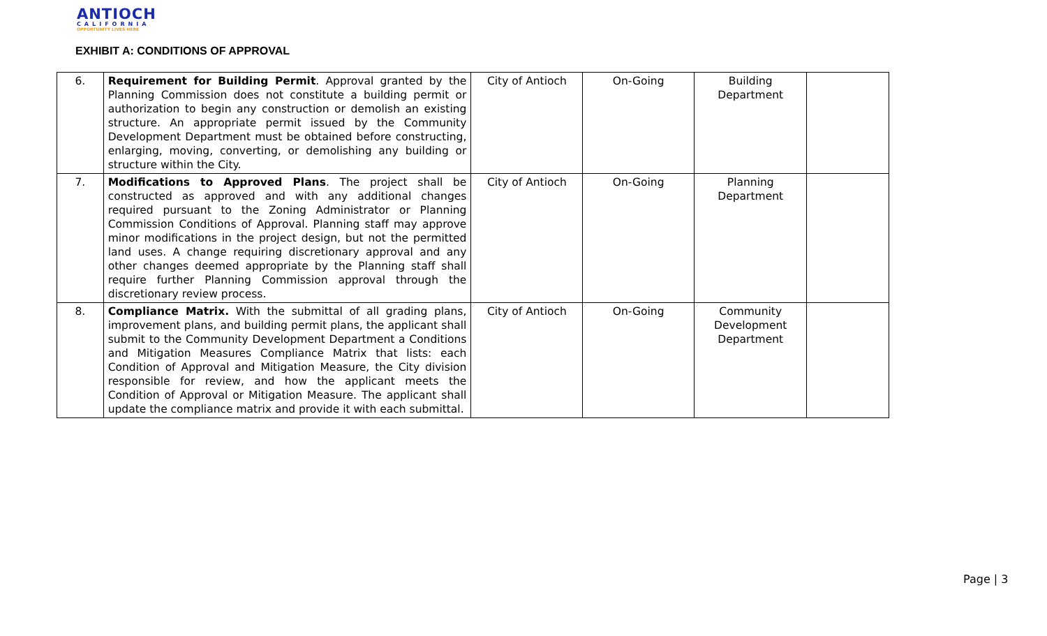ANTIOCH
CALIFORNIA
OPPORTUNITY LIVES HERE
EXHIBIT A: CONDITIONS OF APPROVAL
| 6. | Requirement for Building Permit . Approval granted by the Planning Commission does not constitute a building permit or authorization to begin any construction or demolish an existing structure. An appropriate permit issued by the Community Development Department must be obtained before constructing, enlarging, moving, converting, or demolishing any building or structure within the City. | City of Antioch | On-Going | Building Department | |
| 7. | Modifications to Approved Plans . The project shall be constructed as approved and with any additional changes required pursuant to the Zoning Administrator or Planning Commission Conditions of Approval. Planning staff may approve minor modifications in the project design, but not the permitted land uses. A change requiring discretionary approval and any other changes deemed appropriate by the Planning staff shall require further Planning Commission approval through the discretionary review process. | City of Antioch | On-Going | Planning Department | |
| 8. | Compliance Matrix. With the submittal of all grading plans, improvement plans, and building permit plans, the applicant shall submit to the Community Development Department a Conditions and Mitigation Measures Compliance Matrix that lists: each Condition of Approval and Mitigation Measure, the City division responsible for review, and how the applicant meets the Condition of Approval or Mitigation Measure. The applicant shall update the compliance matrix and provide it with each submittal. | City of Antioch | On-Going | Community Development Department | |
Page | 3